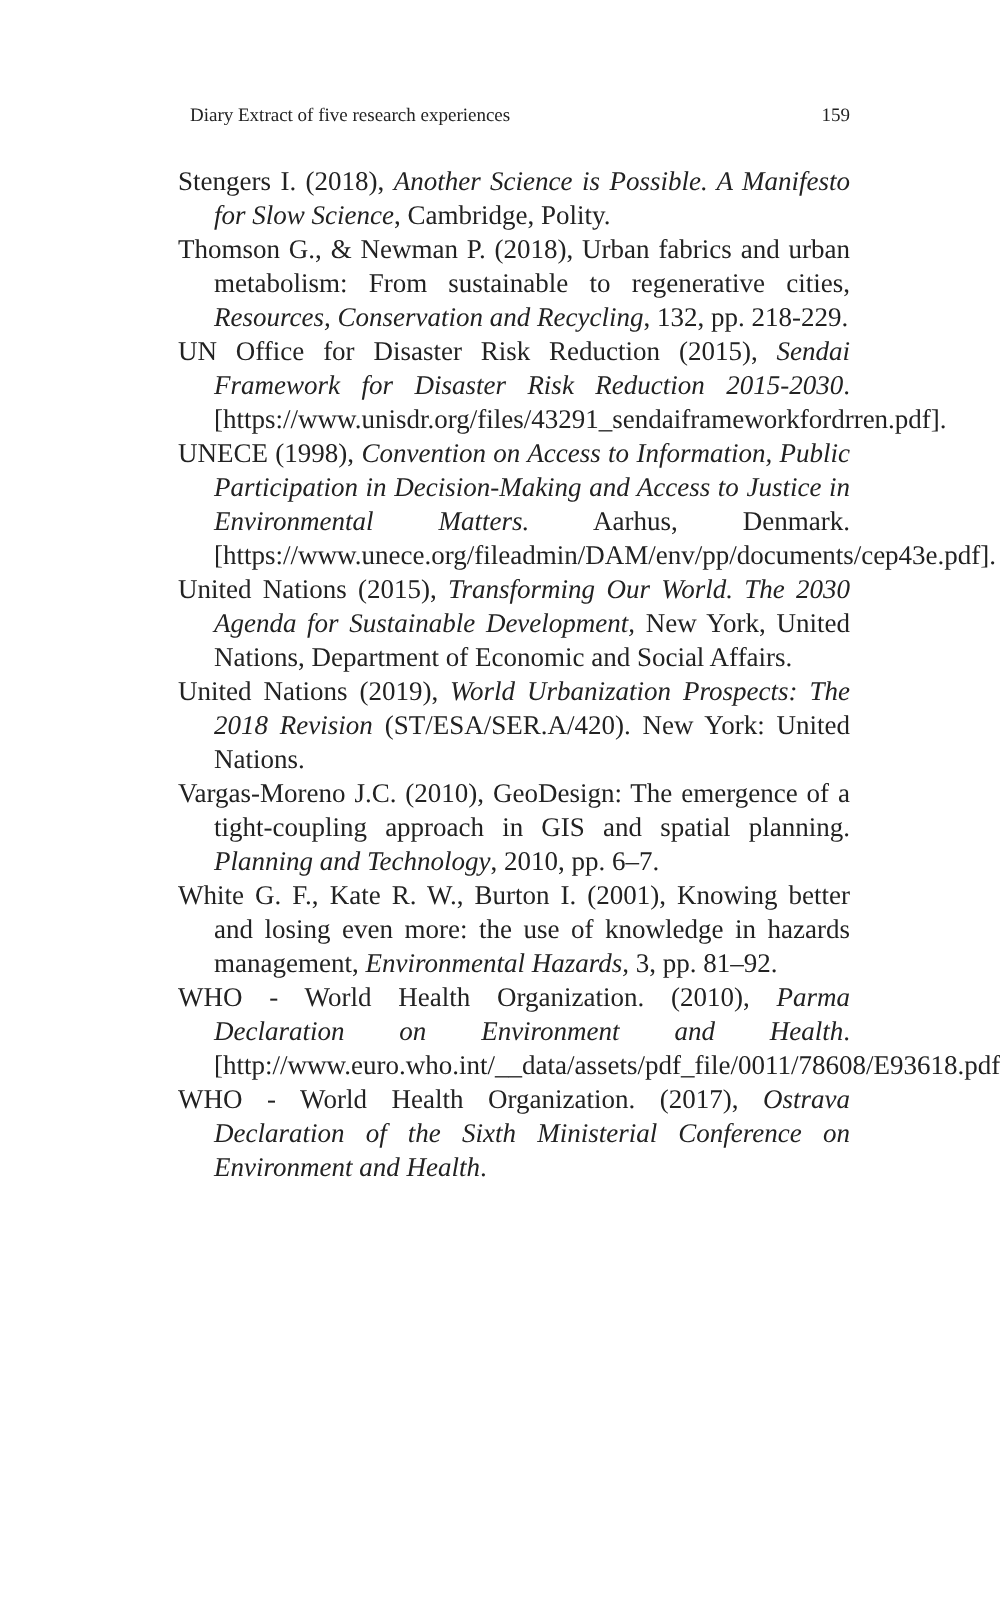Diary Extract of five research experiences 159
Stengers I. (2018), Another Science is Possible. A Manifesto for Slow Science, Cambridge, Polity.
Thomson G., & Newman P. (2018), Urban fabrics and urban metabolism: From sustainable to regenerative cities, Resources, Conservation and Recycling, 132, pp. 218-229.
UN Office for Disaster Risk Reduction (2015), Sendai Framework for Disaster Risk Reduction 2015-2030. [https://www.unisdr.org/files/43291_sendaiframeworkfordrren.pdf].
UNECE (1998), Convention on Access to Information, Public Participation in Decision-Making and Access to Justice in Environmental Matters. Aarhus, Denmark. [https://www.unece.org/fileadmin/DAM/env/pp/documents/cep43e.pdf].
United Nations (2015), Transforming Our World. The 2030 Agenda for Sustainable Development, New York, United Nations, Department of Economic and Social Affairs.
United Nations (2019), World Urbanization Prospects: The 2018 Revision (ST/ESA/SER.A/420). New York: United Nations.
Vargas-Moreno J.C. (2010), GeoDesign: The emergence of a tight-coupling approach in GIS and spatial planning. Planning and Technology, 2010, pp. 6–7.
White G. F., Kate R. W., Burton I. (2001), Knowing better and losing even more: the use of knowledge in hazards management, Environmental Hazards, 3, pp. 81–92.
WHO - World Health Organization. (2010), Parma Declaration on Environment and Health. [http://www.euro.who.int/__data/assets/pdf_file/0011/78608/E93618.pdf].
WHO - World Health Organization. (2017), Ostrava Declaration of the Sixth Ministerial Conference on Environment and Health.